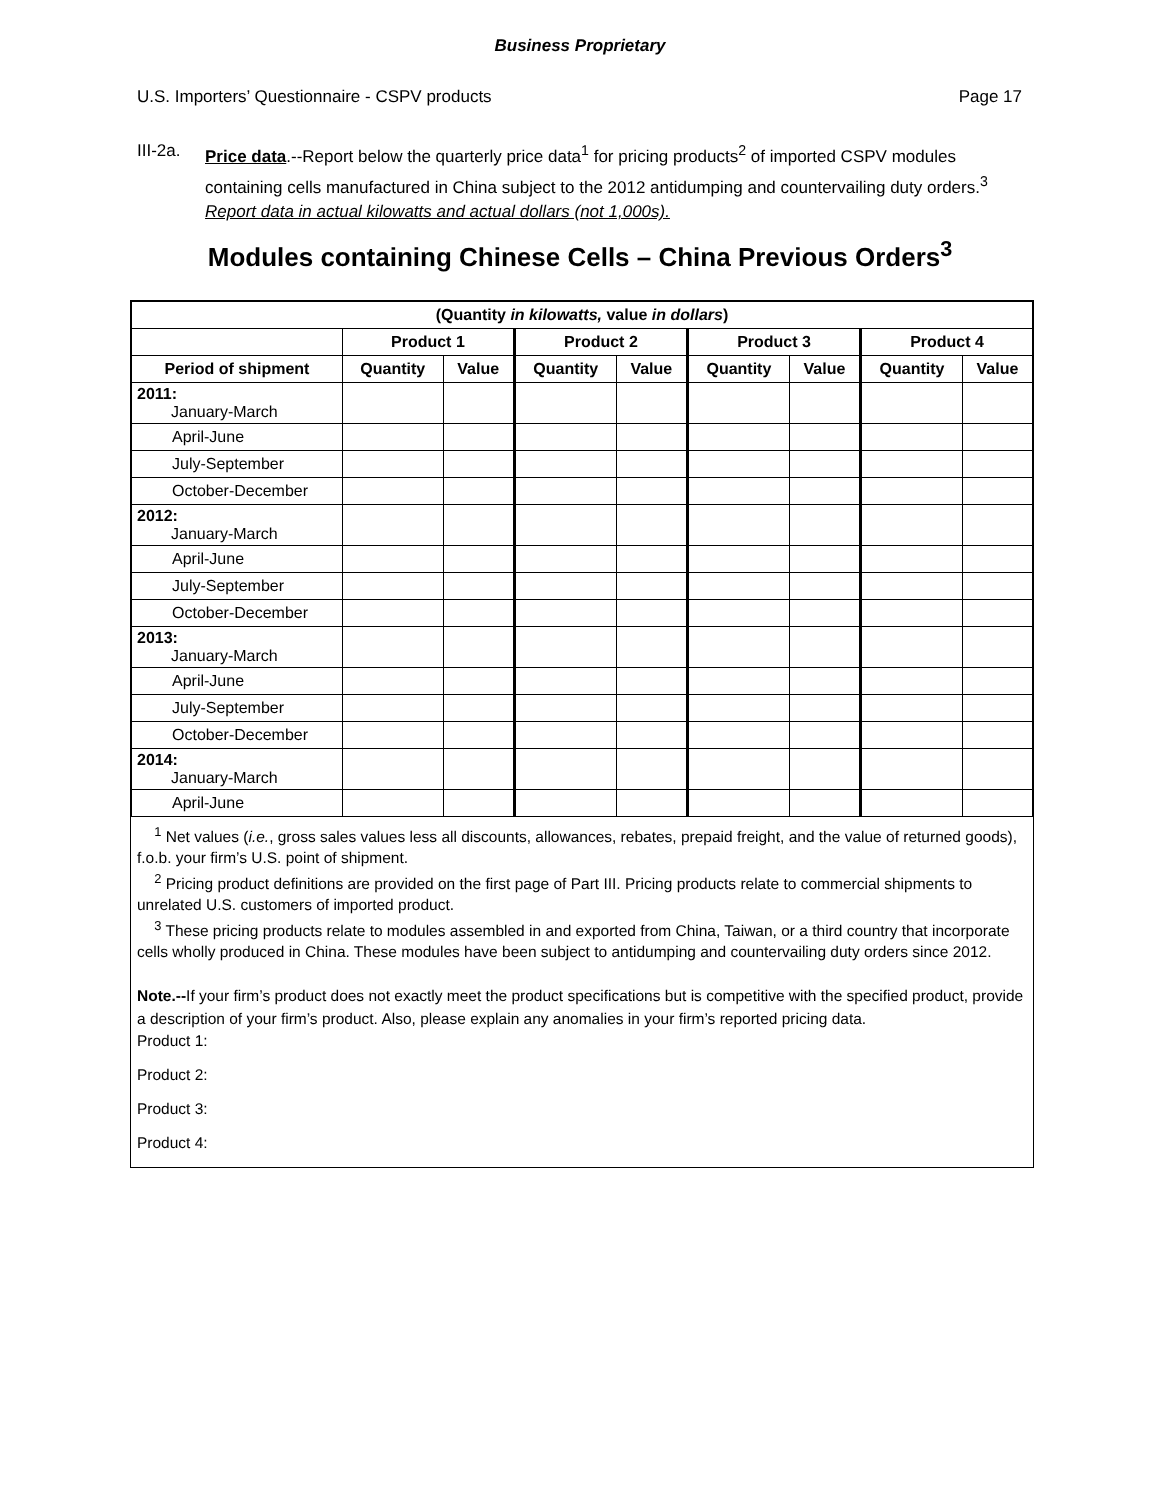Business Proprietary
U.S. Importers’ Questionnaire - CSPV products Page 17
III-2a. Price data.--Report below the quarterly price data<sup>1</sup> for pricing products<sup>2</sup> of imported CSPV modules containing cells manufactured in China subject to the 2012 antidumping and countervailing duty orders.<sup>3</sup> Report data in actual kilowatts and actual dollars (not 1,000s).
Modules containing Chinese Cells – China Previous Orders<sup>3</sup>
| (Quantity in kilowatts, value in dollars ) | | | | | | | | |
| --- | --- | --- | --- | --- | --- | --- | --- | --- |
| | Product 1 | | Product 2 | | Product 3 | | Product 4 | |
| Period of shipment | Quantity | Value | Quantity | Value | Quantity | Value | Quantity | Value |
| 2011: January-March | | | | | | | | |
| April-June | | | | | | | | |
| July-September | | | | | | | | |
| October-December | | | | | | | | |
| 2012: January-March | | | | | | | | |
| April-June | | | | | | | | |
| July-September | | | | | | | | |
| October-December | | | | | | | | |
| 2013: January-March | | | | | | | | |
| April-June | | | | | | | | |
| July-September | | | | | | | | |
| October-December | | | | | | | | |
| 2014: January-March | | | | | | | | |
| April-June | | | | | | | | |
<sup>1</sup> Net values (i.e., gross sales values less all discounts, allowances, rebates, prepaid freight, and the value of returned goods), f.o.b. your firm’s U.S. point of shipment.
<sup>2</sup> Pricing product definitions are provided on the first page of Part III. Pricing products relate to commercial shipments to unrelated U.S. customers of imported product.
<sup>3</sup> These pricing products relate to modules assembled in and exported from China, Taiwan, or a third country that incorporate cells wholly produced in China. These modules have been subject to antidumping and countervailing duty orders since 2012.
Note.--If your firm’s product does not exactly meet the product specifications but is competitive with the specified product, provide a description of your firm’s product. Also, please explain any anomalies in your firm’s reported pricing data.
Product 1:
Product 2:
Product 3:
Product 4: